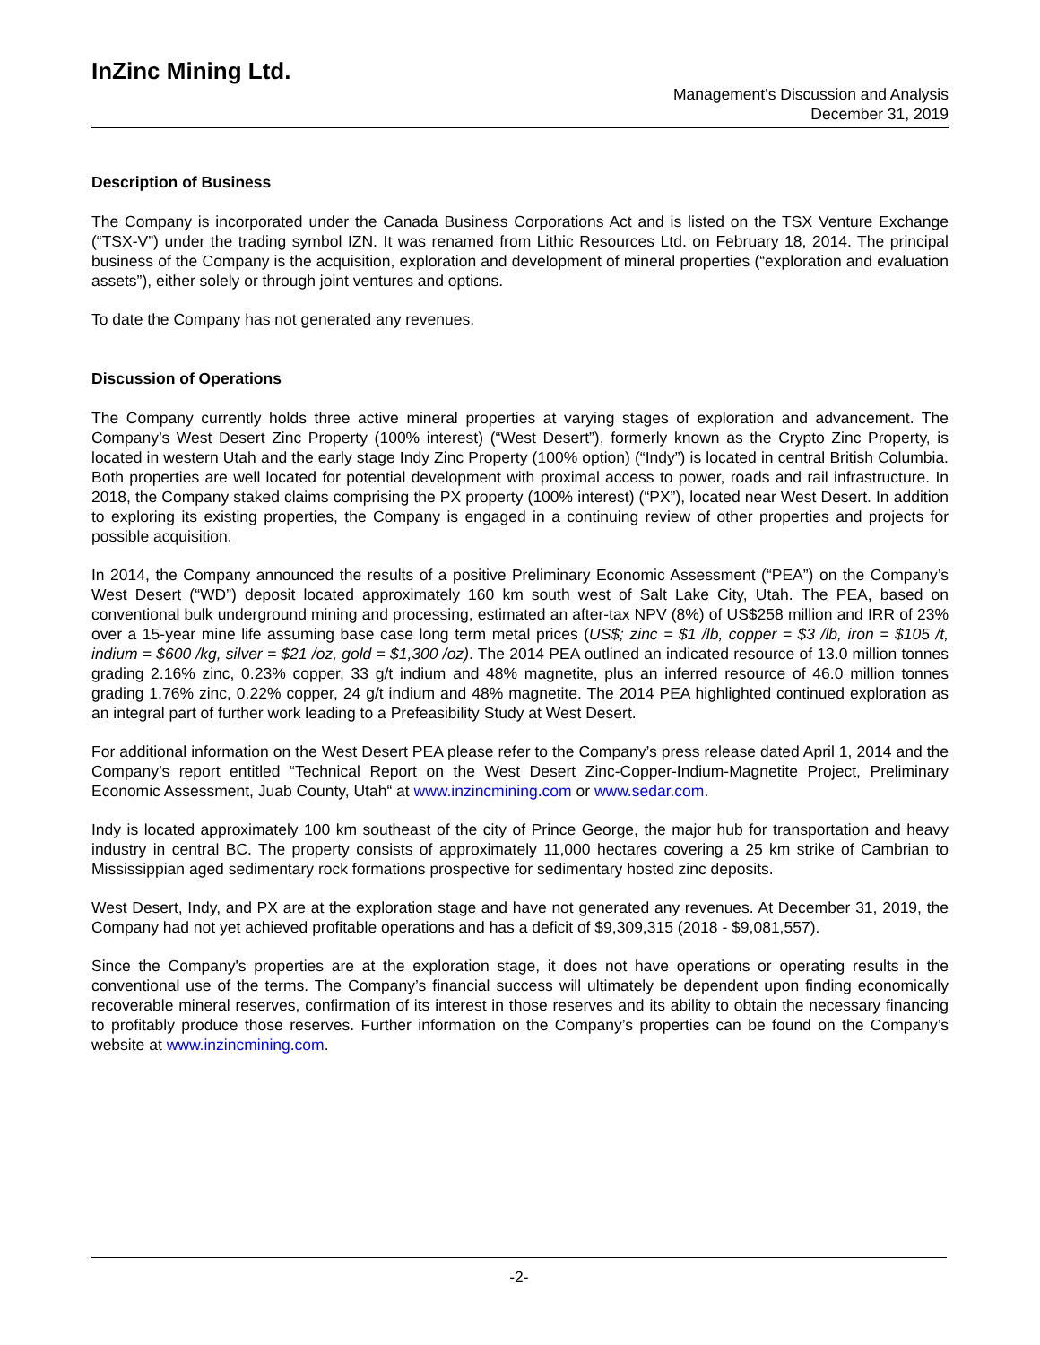InZinc Mining Ltd.
Management’s Discussion and Analysis
December 31, 2019
Description of Business
The Company is incorporated under the Canada Business Corporations Act and is listed on the TSX Venture Exchange (“TSX-V”) under the trading symbol IZN. It was renamed from Lithic Resources Ltd. on February 18, 2014. The principal business of the Company is the acquisition, exploration and development of mineral properties (“exploration and evaluation assets”), either solely or through joint ventures and options.
To date the Company has not generated any revenues.
Discussion of Operations
The Company currently holds three active mineral properties at varying stages of exploration and advancement. The Company’s West Desert Zinc Property (100% interest) (“West Desert”), formerly known as the Crypto Zinc Property, is located in western Utah and the early stage Indy Zinc Property (100% option) (“Indy”) is located in central British Columbia. Both properties are well located for potential development with proximal access to power, roads and rail infrastructure. In 2018, the Company staked claims comprising the PX property (100% interest) (“PX”), located near West Desert. In addition to exploring its existing properties, the Company is engaged in a continuing review of other properties and projects for possible acquisition.
In 2014, the Company announced the results of a positive Preliminary Economic Assessment (“PEA”) on the Company’s West Desert (“WD”) deposit located approximately 160 km south west of Salt Lake City, Utah. The PEA, based on conventional bulk underground mining and processing, estimated an after-tax NPV (8%) of US$258 million and IRR of 23% over a 15-year mine life assuming base case long term metal prices (US$; zinc = $1 /lb, copper = $3 /lb, iron = $105 /t, indium = $600 /kg, silver = $21 /oz, gold = $1,300 /oz). The 2014 PEA outlined an indicated resource of 13.0 million tonnes grading 2.16% zinc, 0.23% copper, 33 g/t indium and 48% magnetite, plus an inferred resource of 46.0 million tonnes grading 1.76% zinc, 0.22% copper, 24 g/t indium and 48% magnetite. The 2014 PEA highlighted continued exploration as an integral part of further work leading to a Prefeasibility Study at West Desert.
For additional information on the West Desert PEA please refer to the Company’s press release dated April 1, 2014 and the Company’s report entitled “Technical Report on the West Desert Zinc-Copper-Indium-Magnetite Project, Preliminary Economic Assessment, Juab County, Utah“ at www.inzincmining.com or www.sedar.com.
Indy is located approximately 100 km southeast of the city of Prince George, the major hub for transportation and heavy industry in central BC. The property consists of approximately 11,000 hectares covering a 25 km strike of Cambrian to Mississippian aged sedimentary rock formations prospective for sedimentary hosted zinc deposits.
West Desert, Indy, and PX are at the exploration stage and have not generated any revenues. At December 31, 2019, the Company had not yet achieved profitable operations and has a deficit of $9,309,315 (2018 - $9,081,557).
Since the Company's properties are at the exploration stage, it does not have operations or operating results in the conventional use of the terms. The Company’s financial success will ultimately be dependent upon finding economically recoverable mineral reserves, confirmation of its interest in those reserves and its ability to obtain the necessary financing to profitably produce those reserves. Further information on the Company’s properties can be found on the Company’s website at www.inzincmining.com.
-2-